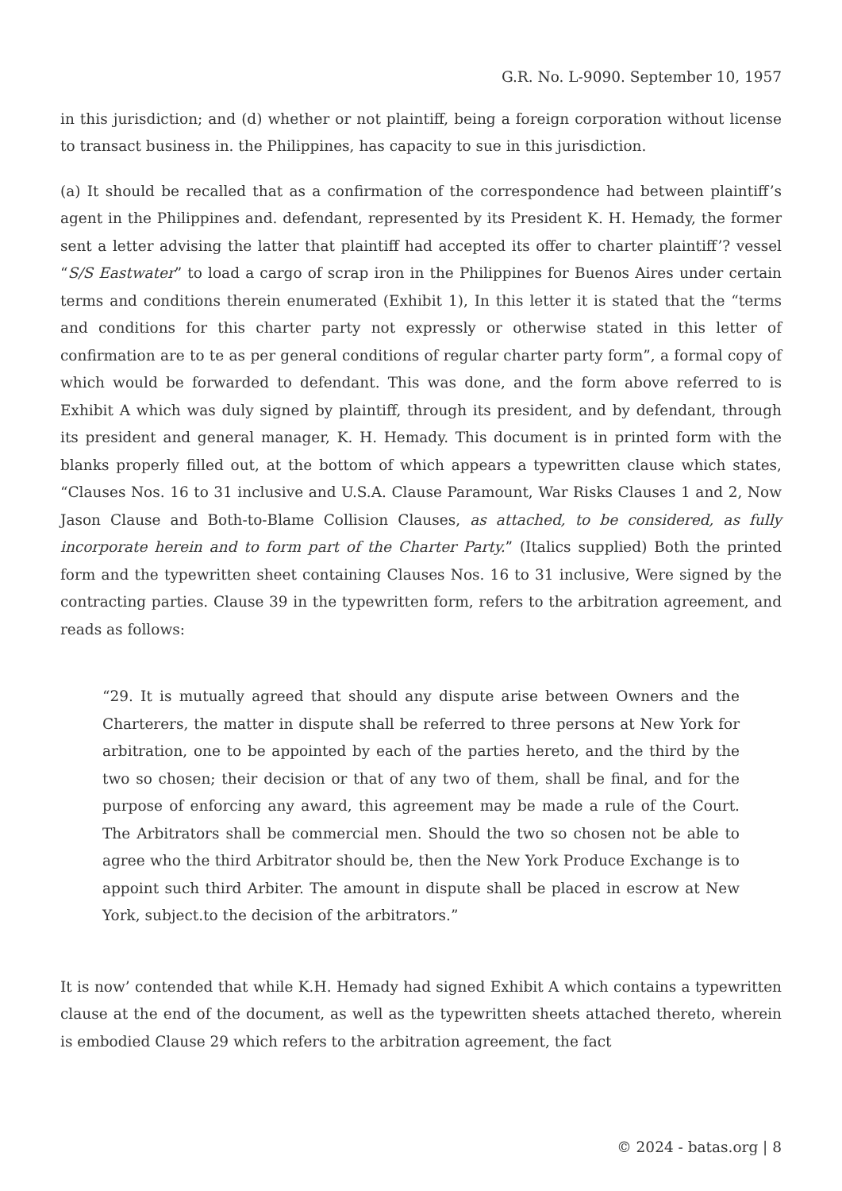G.R. No. L-9090. September 10, 1957
in this jurisdiction; and (d) whether or not plaintiff, being a foreign corporation without license to transact business in. the Philippines, has capacity to sue in this jurisdiction.
(a) It should be recalled that as a confirmation of the correspondence had between plaintiff’s agent in the Philippines and. defendant, represented by its President K. H. Hemady, the former sent a letter advising the latter that plaintiff had accepted its offer to charter plaintiff’? vessel “S/S Eastwater” to load a cargo of scrap iron in the Philippines for Buenos Aires under certain terms and conditions therein enumerated (Exhibit 1), In this letter it is stated that the “terms and conditions for this charter party not expressly or otherwise stated in this letter of confirmation are to te as per general conditions of regular charter party form”, a formal copy of which would be forwarded to defendant. This was done, and the form above referred to is Exhibit A which was duly signed by plaintiff, through its president, and by defendant, through its president and general manager, K. H. Hemady. This document is in printed form with the blanks properly filled out, at the bottom of which appears a typewritten clause which states, “Clauses Nos. 16 to 31 inclusive and U.S.A. Clause Paramount, War Risks Clauses 1 and 2, Now Jason Clause and Both-to-Blame Collision Clauses, as attached, to be considered, as fully incorporate herein and to form part of the Charter Party.” (Italics supplied) Both the printed form and the typewritten sheet containing Clauses Nos. 16 to 31 inclusive, Were signed by the contracting parties. Clause 39 in the typewritten form, refers to the arbitration agreement, and reads as follows:
“29. It is mutually agreed that should any dispute arise between Owners and the Charterers, the matter in dispute shall be referred to three persons at New York for arbitration, one to be appointed by each of the parties hereto, and the third by the two so chosen; their decision or that of any two of them, shall be final, and for the purpose of enforcing any award, this agreement may be made a rule of the Court. The Arbitrators shall be commercial men. Should the two so chosen not be able to agree who the third Arbitrator should be, then the New York Produce Exchange is to appoint such third Arbiter. The amount in dispute shall be placed in escrow at New York, subject.to the decision of the arbitrators.”
It is now’ contended that while K.H. Hemady had signed Exhibit A which contains a typewritten clause at the end of the document, as well as the typewritten sheets attached thereto, wherein is embodied Clause 29 which refers to the arbitration agreement, the fact
© 2024 - batas.org | 8